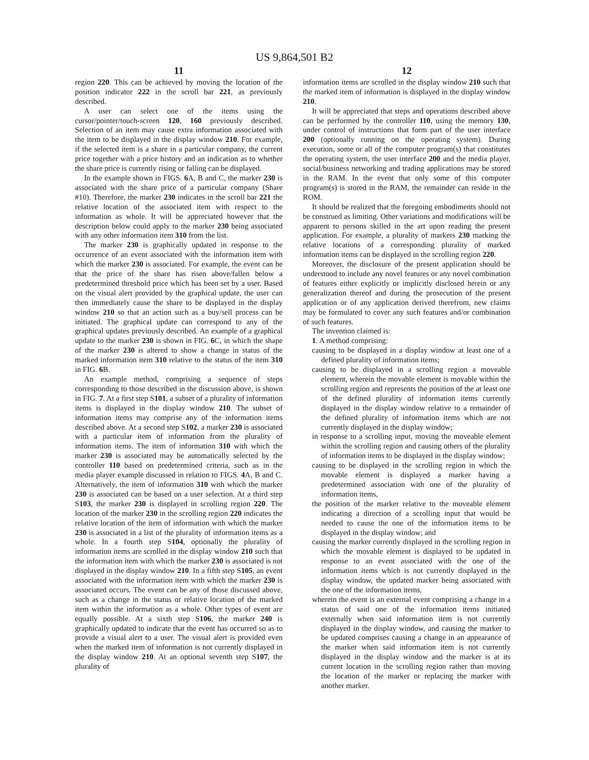US 9,864,501 B2
11
region 220. This can be achieved by moving the location of the position indicator 222 in the scroll bar 221, as previously described.
A user can select one of the items using the cursor/pointer/touch-screen 120, 160 previously described. Selection of an item may cause extra information associated with the item to be displayed in the display window 210. For example, if the selected item is a share in a particular company, the current price together with a price history and an indication as to whether the share price is currently rising or falling can be displayed.
In the example shown in FIGS. 6 A, B and C, the marker 230 is associated with the share price of a particular company (Share #10). Therefore, the marker 230 indicates in the scroll bar 221 the relative location of the associated item with respect to the information as whole. It will be appreciated however that the description below could apply to the marker 230 being associated with any other information item 310 from the list.
The marker 230 is graphically updated in response to the occurrence of an event associated with the information item with which the marker 230 is associated. For example, the event can be that the price of the share has risen above/fallen below a predetermined threshold price which has been set by a user. Based on the visual alert provided by the graphical update, the user can then immediately cause the share to be displayed in the display window 210 so that an action such as a buy/sell process can be initiated. The graphical update can correspond to any of the graphical updates previously described. An example of a graphical update to the marker 230 is shown in FIG. 6 C, in which the shape of the marker 230 is altered to show a change in status of the marked information item 310 relative to the status of the item 310 in FIG. 6 B.
An example method, comprising a sequence of steps corresponding to those described in the discussion above, is shown in FIG. 7. At a first step S101, a subset of a plurality of information items is displayed in the display window 210. The subset of information items may comprise any of the information items described above. At a second step S102, a marker 230 is associated with a particular item of information from the plurality of information items. The item of information 310 with which the marker 230 is associated may be automatically selected by the controller 110 based on predetermined criteria, such as in the media player example discussed in relation to FIGS. 4 A, B and C. Alternatively, the item of information 310 with which the marker 230 is associated can be based on a user selection. At a third step S103, the marker 230 is displayed in scrolling region 220. The location of the marker 230 in the scrolling region 220 indicates the relative location of the item of information with which the marker 230 is associated in a list of the plurality of information items as a whole. In a fourth step S104, optionally the plurality of information items are scrolled in the display window 210 such that the information item with which the marker 230 is associated is not displayed in the display window 210. In a fifth step S105, an event associated with the information item with which the marker 230 is associated occurs. The event can be any of those discussed above, such as a change in the status or relative location of the marked item within the information as a whole. Other types of event are equally possible. At a sixth step S106, the marker 240 is graphically updated to indicate that the event has occurred so as to provide a visual alert to a user. The visual alert is provided even when the marked item of information is not currently displayed in the display window 210. At an optional seventh step S107, the plurality of
12
information items are scrolled in the display window 210 such that the marked item of information is displayed in the display window 210.
It will be appreciated that steps and operations described above can be performed by the controller 110, using the memory 130, under control of instructions that form part of the user interface 200 (optionally running on the operating system). During execution, some or all of the computer program(s) that constitutes the operating system, the user interface 200 and the media player, social/business networking and trading applications may be stored in the RAM. In the event that only some of this computer program(s) is stored in the RAM, the remainder can reside in the ROM.
It should be realized that the foregoing embodiments should not be construed as limiting. Other variations and modifications will be apparent to persons skilled in the art upon reading the present application. For example, a plurality of markers 230 marking the relative locations of a corresponding plurality of marked information items can be displayed in the scrolling region 220.
Moreover, the disclosure of the present application should be understood to include any novel features or any novel combination of features either explicitly or implicitly disclosed herein or any generalization thereof and during the prosecution of the present application or of any application derived therefrom, new claims may be formulated to cover any such features and/or combination of such features.
The invention claimed is:
1. A method comprising:
causing to be displayed in a display window at least one of a defined plurality of information items;
causing to be displayed in a scrolling region a moveable element, wherein the movable element is movable within the scrolling region and represents the position of the at least one of the defined plurality of information items currently displayed in the display window relative to a remainder of the defined plurality of information items which are not currently displayed in the display window;
in response to a scrolling input, moving the moveable element within the scrolling region and causing others of the plurality of information items to be displayed in the display window;
causing to be displayed in the scrolling region in which the movable element is displayed a marker having a predetermined association with one of the plurality of information items,
the position of the marker relative to the moveable element indicating a direction of a scrolling input that would be needed to cause the one of the information items to be displayed in the display window; and
causing the marker currently displayed in the scrolling region in which the movable element is displayed to be updated in response to an event associated with the one of the information items which is not currently displayed in the display window, the updated marker being associated with the one of the information items,
wherein the event is an external event comprising a change in a status of said one of the information items initiated externally when said information item is not currently displayed in the display window, and causing the marker to be updated comprises causing a change in an appearance of the marker when said information item is not currently displayed in the display window and the marker is at its current location in the scrolling region rather than moving the location of the marker or replacing the marker with another marker.